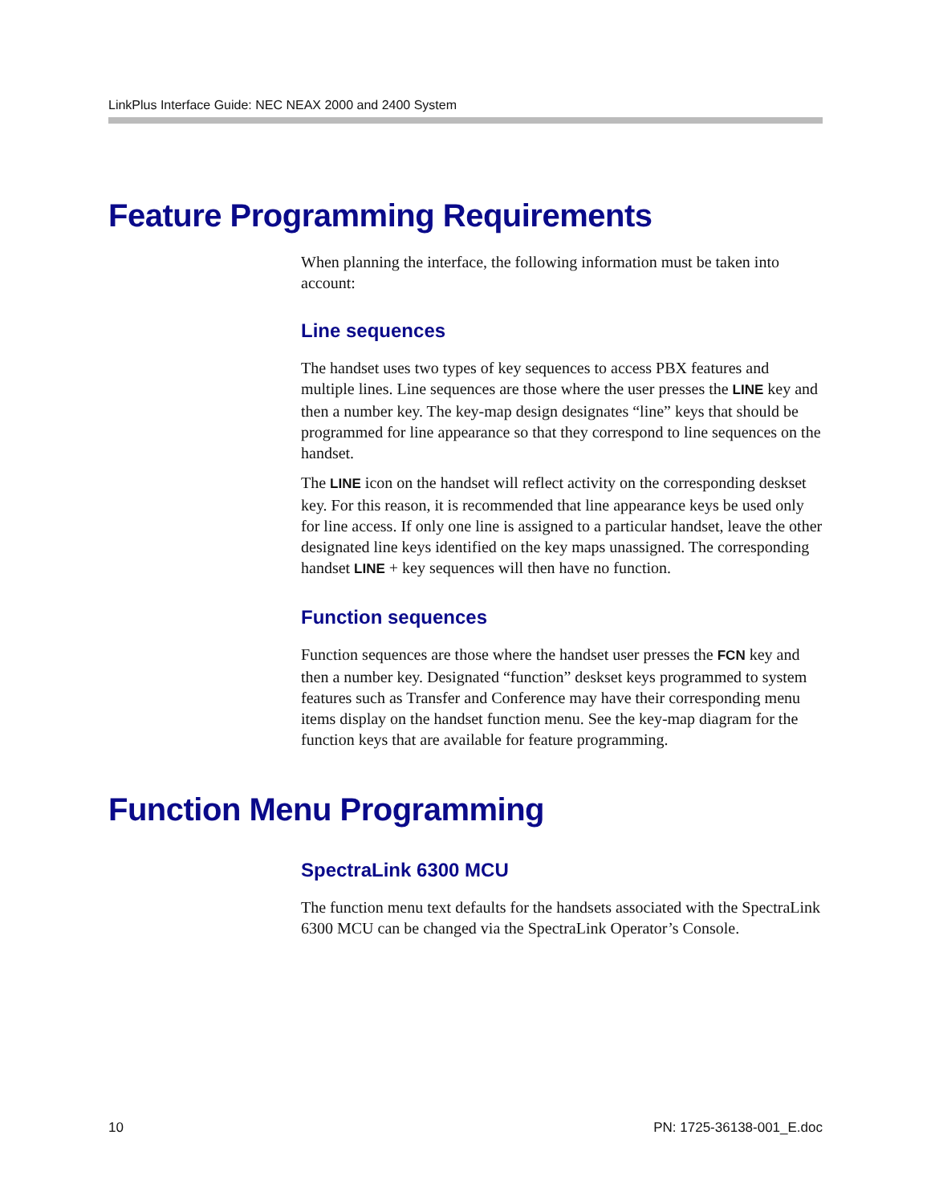LinkPlus Interface Guide: NEC NEAX 2000 and 2400 System
Feature Programming Requirements
When planning the interface, the following information must be taken into account:
Line sequences
The handset uses two types of key sequences to access PBX features and multiple lines. Line sequences are those where the user presses the LINE key and then a number key. The key-map design designates “line” keys that should be programmed for line appearance so that they correspond to line sequences on the handset.
The LINE icon on the handset will reflect activity on the corresponding deskset key. For this reason, it is recommended that line appearance keys be used only for line access. If only one line is assigned to a particular handset, leave the other designated line keys identified on the key maps unassigned. The corresponding handset LINE + key sequences will then have no function.
Function sequences
Function sequences are those where the handset user presses the FCN key and then a number key. Designated “function” deskset keys programmed to system features such as Transfer and Conference may have their corresponding menu items display on the handset function menu. See the key-map diagram for the function keys that are available for feature programming.
Function Menu Programming
SpectraLink 6300 MCU
The function menu text defaults for the handsets associated with the SpectraLink 6300 MCU can be changed via the SpectraLink Operator’s Console.
10 PN: 1725-36138-001_E.doc